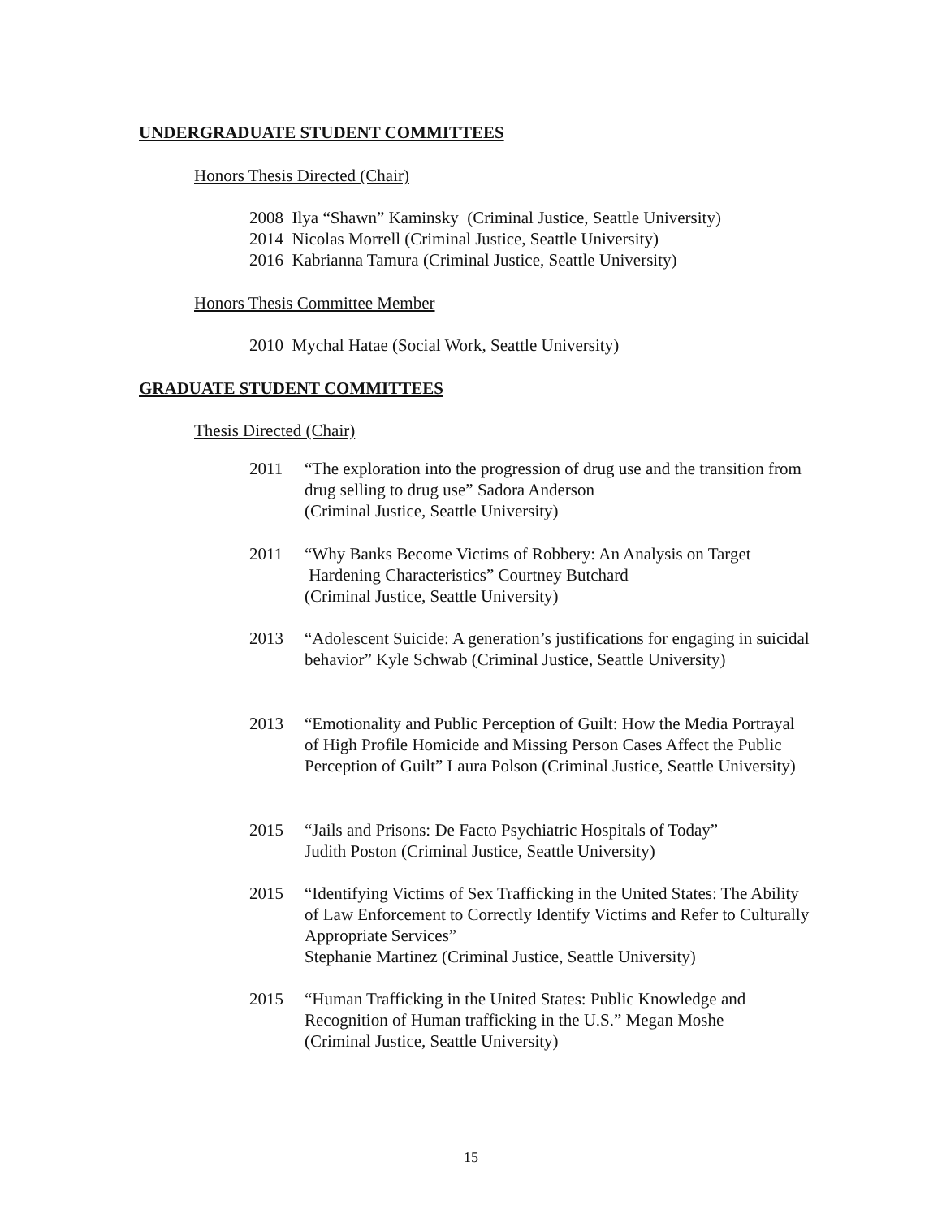UNDERGRADUATE STUDENT COMMITTEES
Honors Thesis Directed (Chair)
2008 Ilya “Shawn” Kaminsky (Criminal Justice, Seattle University)
2014 Nicolas Morrell (Criminal Justice, Seattle University)
2016 Kabrianna Tamura (Criminal Justice, Seattle University)
Honors Thesis Committee Member
2010 Mychal Hatae (Social Work, Seattle University)
GRADUATE STUDENT COMMITTEES
Thesis Directed (Chair)
2011 “The exploration into the progression of drug use and the transition from drug selling to drug use” Sadora Anderson
(Criminal Justice, Seattle University)
2011 “Why Banks Become Victims of Robbery: An Analysis on Target
Hardening Characteristics” Courtney Butchard
(Criminal Justice, Seattle University)
2013 “Adolescent Suicide: A generation’s justifications for engaging in suicidal behavior” Kyle Schwab (Criminal Justice, Seattle University)
2013 “Emotionality and Public Perception of Guilt: How the Media Portrayal of High Profile Homicide and Missing Person Cases Affect the Public Perception of Guilt” Laura Polson (Criminal Justice, Seattle University)
2015 “Jails and Prisons: De Facto Psychiatric Hospitals of Today”
Judith Poston (Criminal Justice, Seattle University)
2015 “Identifying Victims of Sex Trafficking in the United States: The Ability of Law Enforcement to Correctly Identify Victims and Refer to Culturally Appropriate Services”
Stephanie Martinez (Criminal Justice, Seattle University)
2015 “Human Trafficking in the United States: Public Knowledge and Recognition of Human trafficking in the U.S.” Megan Moshe
(Criminal Justice, Seattle University)
15